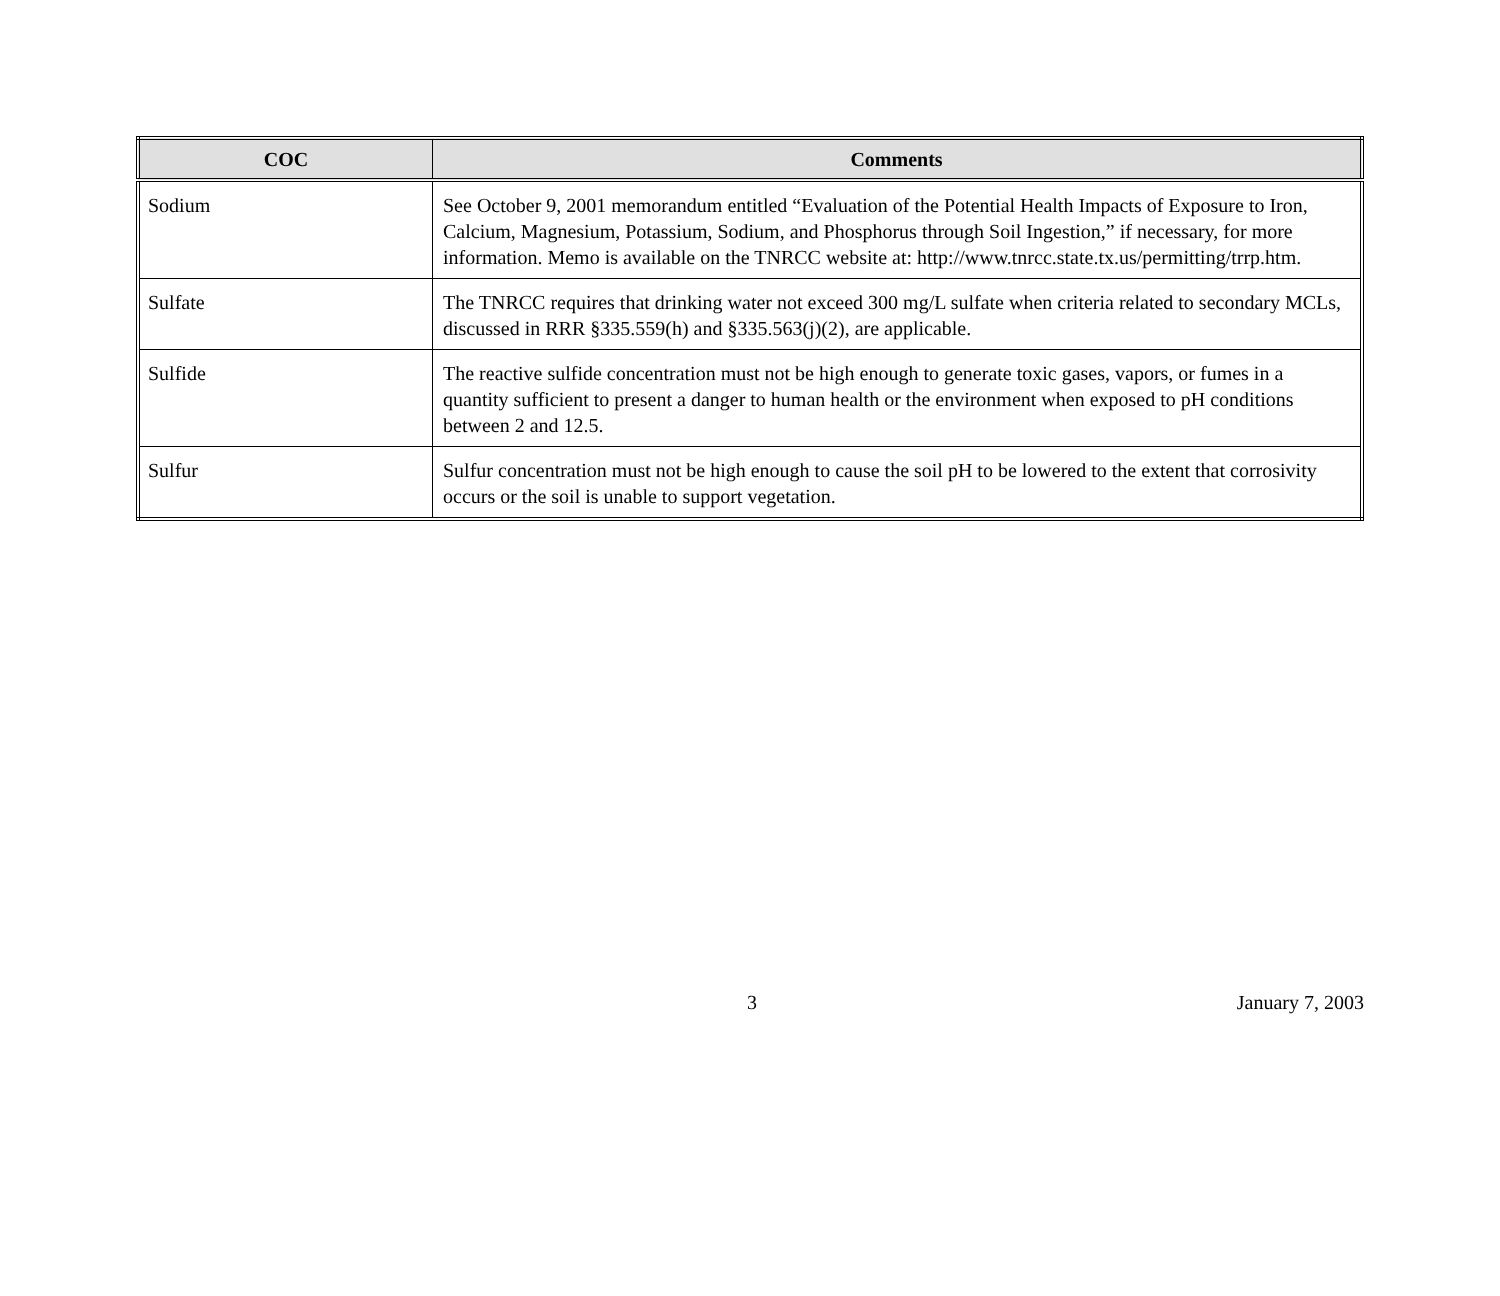| COC | Comments |
| --- | --- |
| Sodium | See October 9, 2001 memorandum entitled “Evaluation of the Potential Health Impacts of Exposure to Iron, Calcium, Magnesium, Potassium, Sodium, and Phosphorus through Soil Ingestion,” if necessary, for more information. Memo is available on the TNRCC website at: http://www.tnrcc.state.tx.us/permitting/trrp.htm. |
| Sulfate | The TNRCC requires that drinking water not exceed 300 mg/L sulfate when criteria related to secondary MCLs, discussed in RRR §335.559(h) and §335.563(j)(2), are applicable. |
| Sulfide | The reactive sulfide concentration must not be high enough to generate toxic gases, vapors, or fumes in a quantity sufficient to present a danger to human health or the environment when exposed to pH conditions between 2 and 12.5. |
| Sulfur | Sulfur concentration must not be high enough to cause the soil pH to be lowered to the extent that corrosivity occurs or the soil is unable to support vegetation. |
3 January 7, 2003